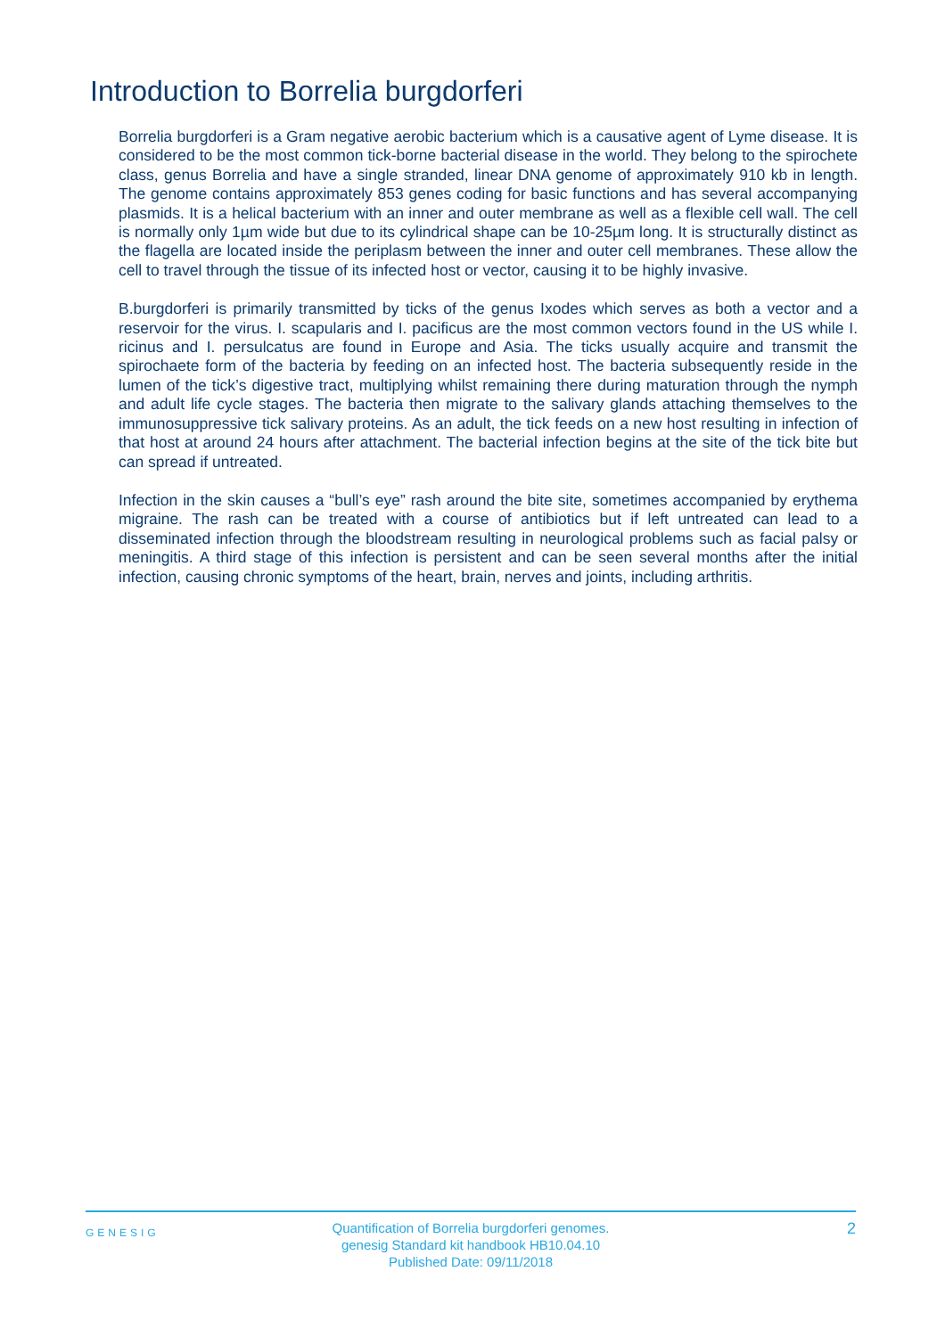Introduction to Borrelia burgdorferi
Borrelia burgdorferi is a Gram negative aerobic bacterium which is a causative agent of Lyme disease. It is considered to be the most common tick-borne bacterial disease in the world. They belong to the spirochete class, genus Borrelia and have a single stranded, linear DNA genome of approximately 910 kb in length. The genome contains approximately 853 genes coding for basic functions and has several accompanying plasmids. It is a helical bacterium with an inner and outer membrane as well as a flexible cell wall. The cell is normally only 1µm wide but due to its cylindrical shape can be 10-25µm long. It is structurally distinct as the flagella are located inside the periplasm between the inner and outer cell membranes. These allow the cell to travel through the tissue of its infected host or vector, causing it to be highly invasive.
B.burgdorferi is primarily transmitted by ticks of the genus Ixodes which serves as both a vector and a reservoir for the virus. I. scapularis and I. pacificus are the most common vectors found in the US while I. ricinus and I. persulcatus are found in Europe and Asia. The ticks usually acquire and transmit the spirochaete form of the bacteria by feeding on an infected host. The bacteria subsequently reside in the lumen of the tick’s digestive tract, multiplying whilst remaining there during maturation through the nymph and adult life cycle stages. The bacteria then migrate to the salivary glands attaching themselves to the immunosuppressive tick salivary proteins. As an adult, the tick feeds on a new host resulting in infection of that host at around 24 hours after attachment. The bacterial infection begins at the site of the tick bite but can spread if untreated.
Infection in the skin causes a “bull’s eye” rash around the bite site, sometimes accompanied by erythema migraine. The rash can be treated with a course of antibiotics but if left untreated can lead to a disseminated infection through the bloodstream resulting in neurological problems such as facial palsy or meningitis. A third stage of this infection is persistent and can be seen several months after the initial infection, causing chronic symptoms of the heart, brain, nerves and joints, including arthritis.
GENESIG
Quantification of Borrelia burgdorferi genomes.
genesig Standard kit handbook HB10.04.10
Published Date: 09/11/2018
2